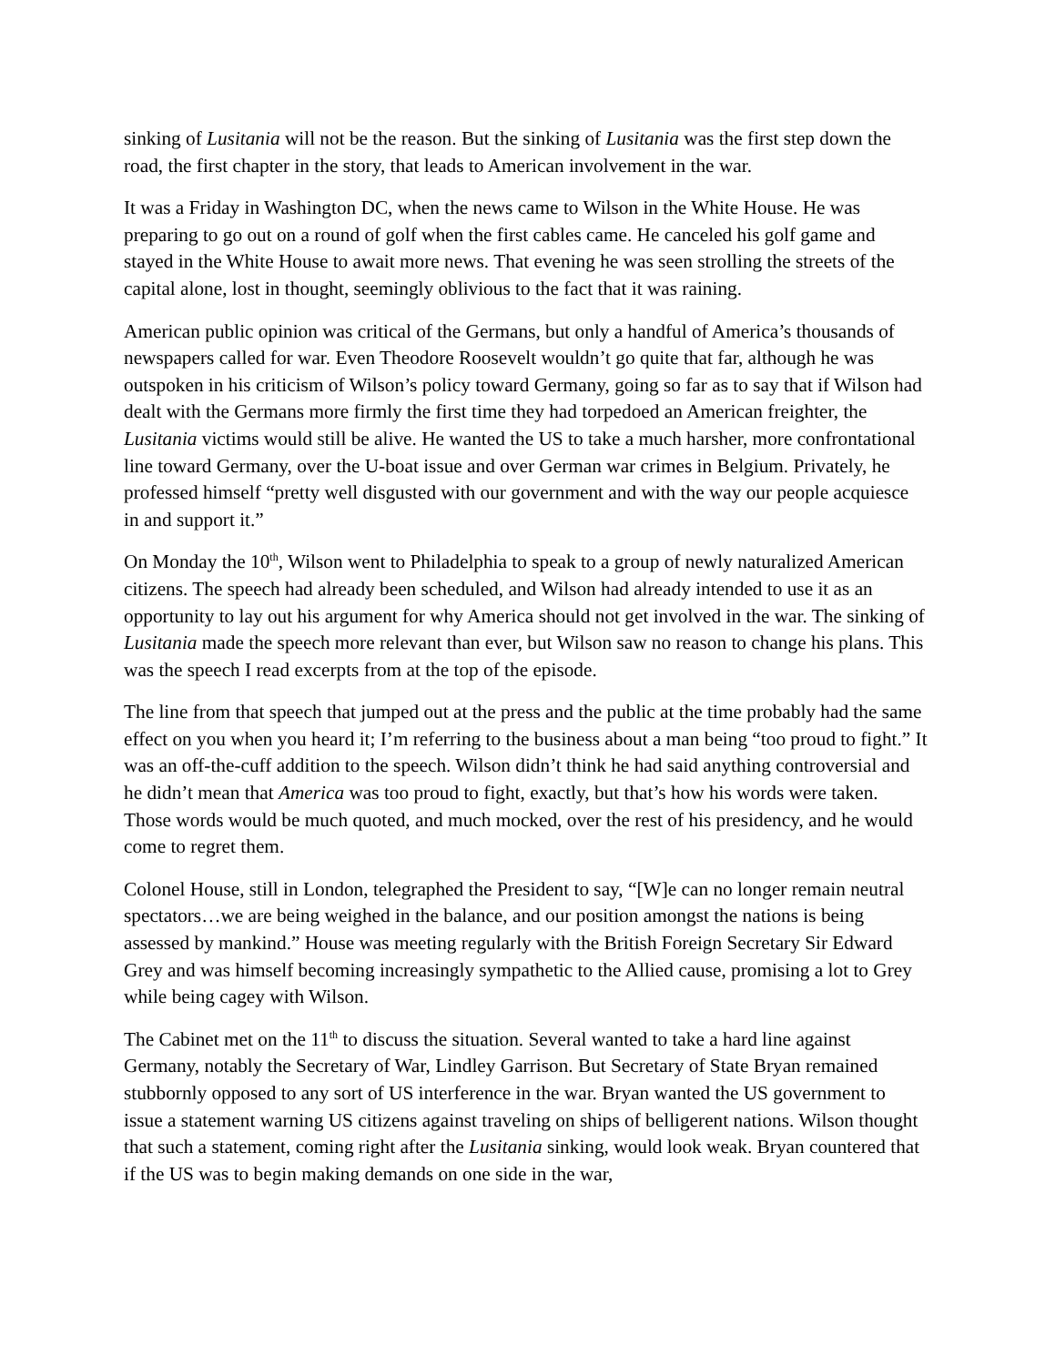sinking of Lusitania will not be the reason. But the sinking of Lusitania was the first step down the road, the first chapter in the story, that leads to American involvement in the war.
It was a Friday in Washington DC, when the news came to Wilson in the White House. He was preparing to go out on a round of golf when the first cables came. He canceled his golf game and stayed in the White House to await more news. That evening he was seen strolling the streets of the capital alone, lost in thought, seemingly oblivious to the fact that it was raining.
American public opinion was critical of the Germans, but only a handful of America’s thousands of newspapers called for war. Even Theodore Roosevelt wouldn’t go quite that far, although he was outspoken in his criticism of Wilson’s policy toward Germany, going so far as to say that if Wilson had dealt with the Germans more firmly the first time they had torpedoed an American freighter, the Lusitania victims would still be alive. He wanted the US to take a much harsher, more confrontational line toward Germany, over the U-boat issue and over German war crimes in Belgium. Privately, he professed himself “pretty well disgusted with our government and with the way our people acquiesce in and support it.”
On Monday the 10<sup>th</sup>, Wilson went to Philadelphia to speak to a group of newly naturalized American citizens. The speech had already been scheduled, and Wilson had already intended to use it as an opportunity to lay out his argument for why America should not get involved in the war. The sinking of Lusitania made the speech more relevant than ever, but Wilson saw no reason to change his plans. This was the speech I read excerpts from at the top of the episode.
The line from that speech that jumped out at the press and the public at the time probably had the same effect on you when you heard it; I’m referring to the business about a man being “too proud to fight.” It was an off-the-cuff addition to the speech. Wilson didn’t think he had said anything controversial and he didn’t mean that America was too proud to fight, exactly, but that’s how his words were taken. Those words would be much quoted, and much mocked, over the rest of his presidency, and he would come to regret them.
Colonel House, still in London, telegraphed the President to say, “[W]e can no longer remain neutral spectators…we are being weighed in the balance, and our position amongst the nations is being assessed by mankind.” House was meeting regularly with the British Foreign Secretary Sir Edward Grey and was himself becoming increasingly sympathetic to the Allied cause, promising a lot to Grey while being cagey with Wilson.
The Cabinet met on the 11<sup>th</sup> to discuss the situation. Several wanted to take a hard line against Germany, notably the Secretary of War, Lindley Garrison. But Secretary of State Bryan remained stubbornly opposed to any sort of US interference in the war. Bryan wanted the US government to issue a statement warning US citizens against traveling on ships of belligerent nations. Wilson thought that such a statement, coming right after the Lusitania sinking, would look weak. Bryan countered that if the US was to begin making demands on one side in the war,